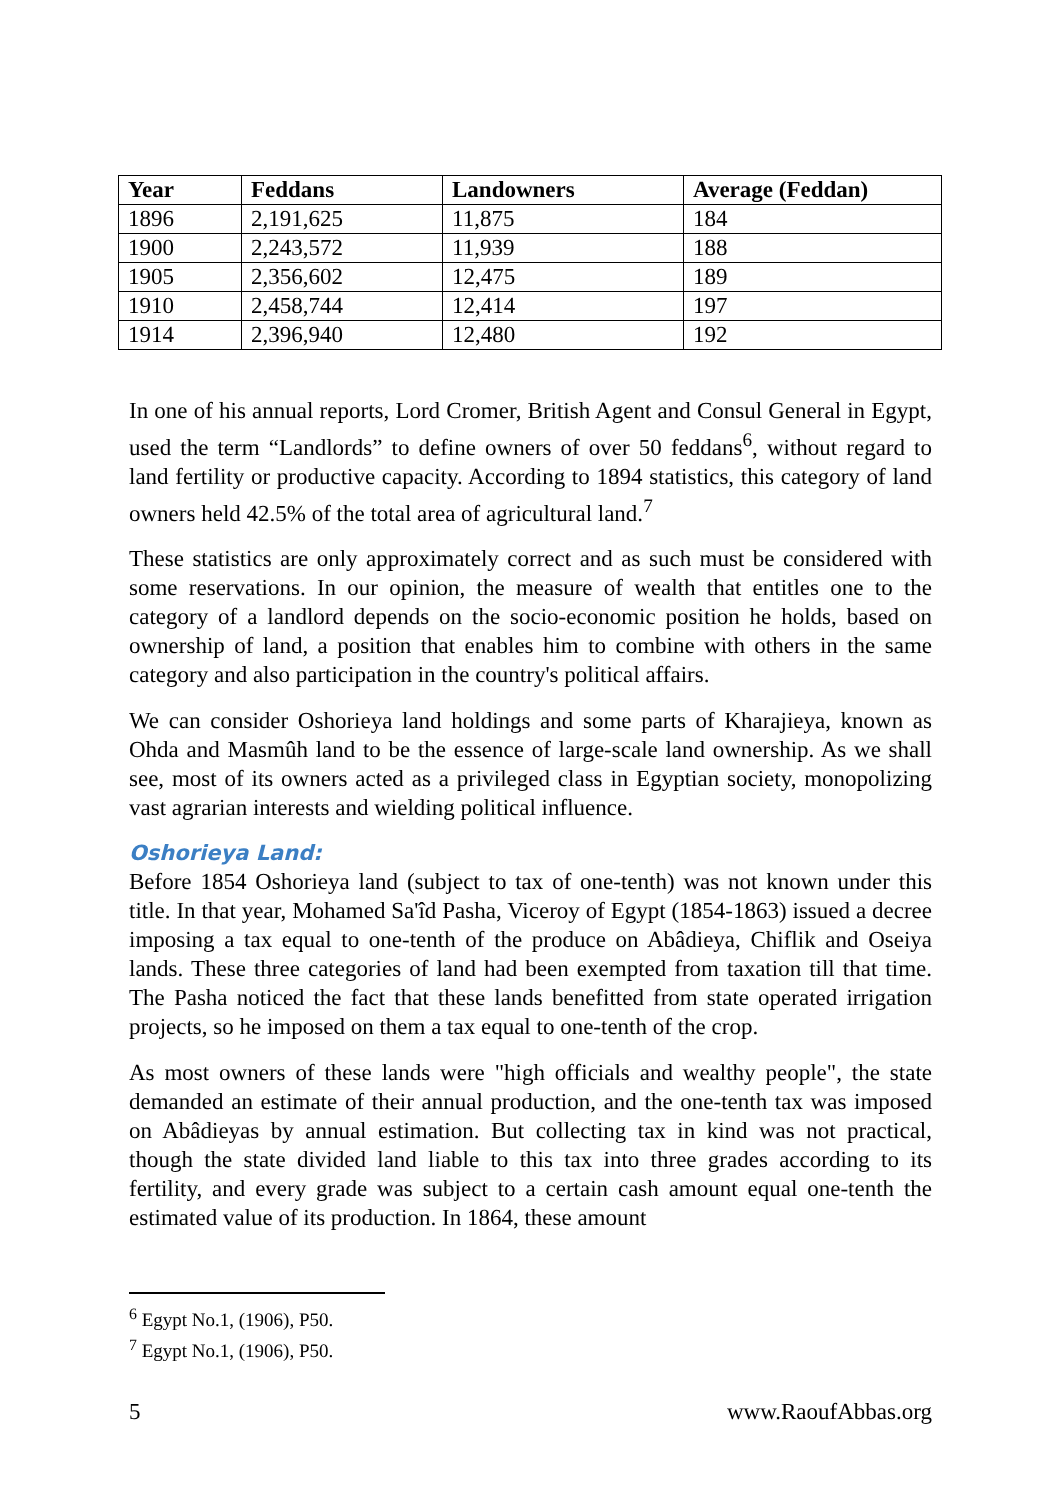| Year | Feddans | Landowners | Average (Feddan) |
| --- | --- | --- | --- |
| 1896 | 2,191,625 | 11,875 | 184 |
| 1900 | 2,243,572 | 11,939 | 188 |
| 1905 | 2,356,602 | 12,475 | 189 |
| 1910 | 2,458,744 | 12,414 | 197 |
| 1914 | 2,396,940 | 12,480 | 192 |
In one of his annual reports, Lord Cromer, British Agent and Consul General in Egypt, used the term “Landlords” to define owners of over 50 feddans<sup>6</sup>, without regard to land fertility or productive capacity. According to 1894 statistics, this category of land owners held 42.5% of the total area of agricultural land.<sup>7</sup>
These statistics are only approximately correct and as such must be considered with some reservations. In our opinion, the measure of wealth that entitles one to the category of a landlord depends on the socio-economic position he holds, based on ownership of land, a position that enables him to combine with others in the same category and also participation in the country's political affairs.
We can consider Oshorieya land holdings and some parts of Kharajieya, known as Ohda and Masmûh land to be the essence of large-scale land ownership. As we shall see, most of its owners acted as a privileged class in Egyptian society, monopolizing vast agrarian interests and wielding political influence.
Oshorieya Land:
Before 1854 Oshorieya land (subject to tax of one-tenth) was not known under this title. In that year, Mohamed Sa'îd Pasha, Viceroy of Egypt (1854-1863) issued a decree imposing a tax equal to one-tenth of the produce on Abâdieya, Chiflik and Oseiya lands. These three categories of land had been exempted from taxation till that time. The Pasha noticed the fact that these lands benefitted from state operated irrigation projects, so he imposed on them a tax equal to one-tenth of the crop.
As most owners of these lands were "high officials and wealthy people", the state demanded an estimate of their annual production, and the one-tenth tax was imposed on Abâdieyas by annual estimation. But collecting tax in kind was not practical, though the state divided land liable to this tax into three grades according to its fertility, and every grade was subject to a certain cash amount equal one-tenth the estimated value of its production. In 1864, these amount
<sup>6</sup> Egypt No.1, (1906), P50.
<sup>7</sup> Egypt No.1, (1906), P50.
5 www.RaoufAbbas.org